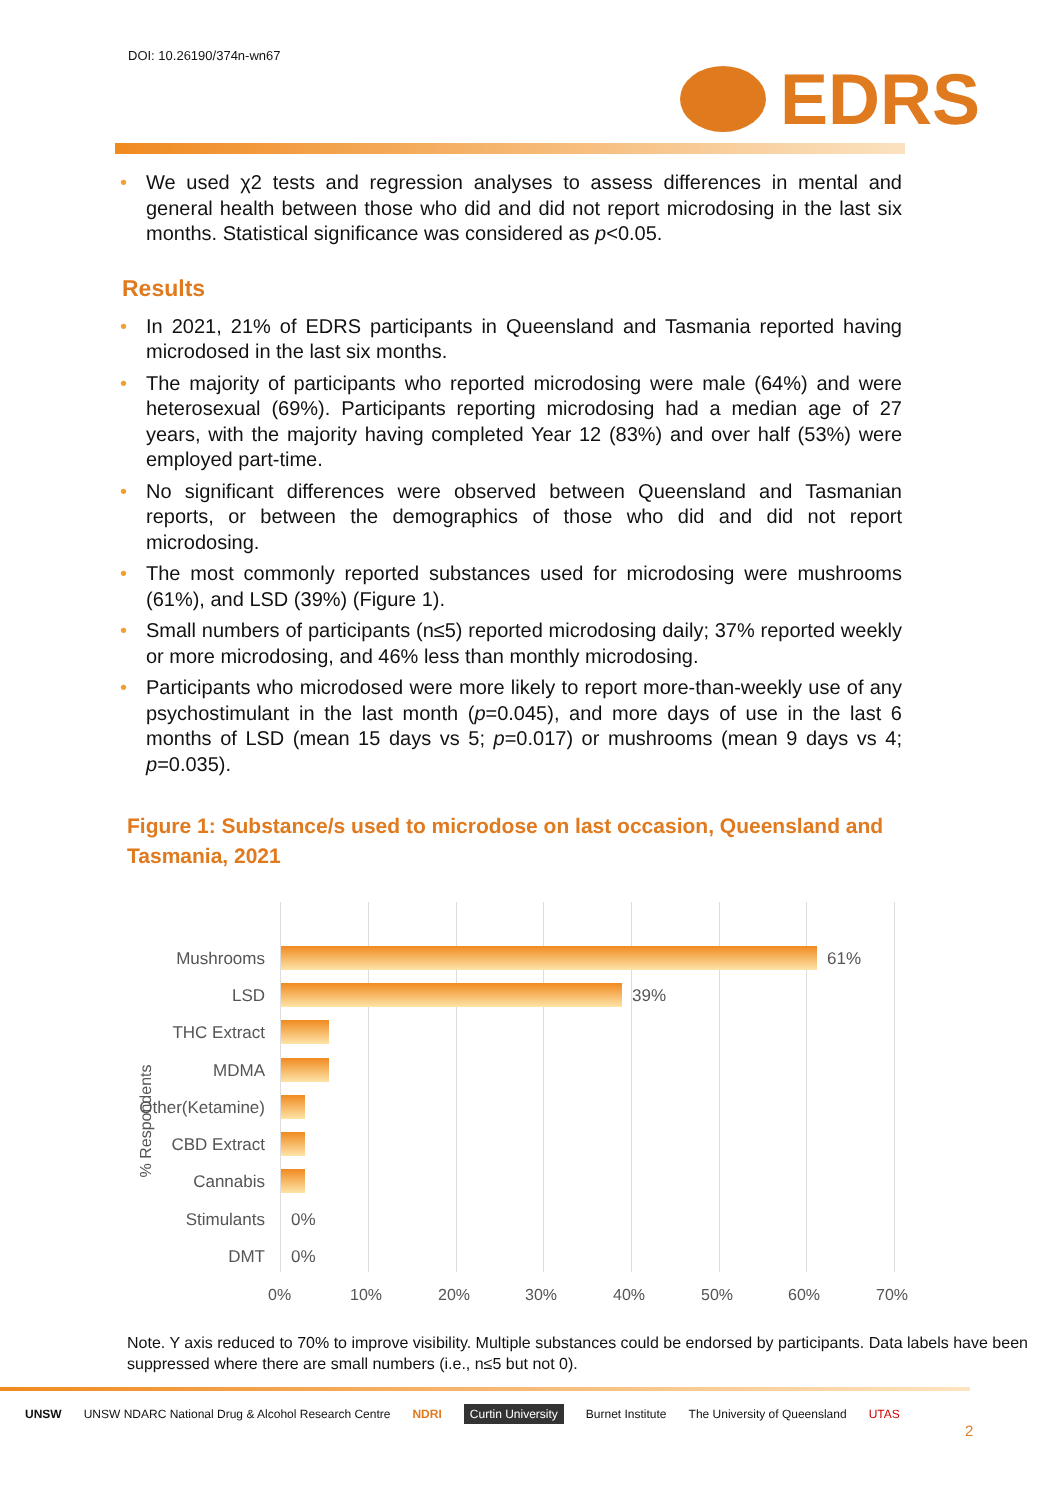DOI: 10.26190/374n-wn67
EDRS
We used χ2 tests and regression analyses to assess differences in mental and general health between those who did and did not report microdosing in the last six months. Statistical significance was considered as p<0.05.
Results
In 2021, 21% of EDRS participants in Queensland and Tasmania reported having microdosed in the last six months.
The majority of participants who reported microdosing were male (64%) and were heterosexual (69%). Participants reporting microdosing had a median age of 27 years, with the majority having completed Year 12 (83%) and over half (53%) were employed part-time.
No significant differences were observed between Queensland and Tasmanian reports, or between the demographics of those who did and did not report microdosing.
The most commonly reported substances used for microdosing were mushrooms (61%), and LSD (39%) (Figure 1).
Small numbers of participants (n≤5) reported microdosing daily; 37% reported weekly or more microdosing, and 46% less than monthly microdosing.
Participants who microdosed were more likely to report more-than-weekly use of any psychostimulant in the last month (p=0.045), and more days of use in the last 6 months of LSD (mean 15 days vs 5; p=0.017) or mushrooms (mean 9 days vs 4; p=0.035).
Figure 1: Substance/s used to microdose on last occasion, Queensland and Tasmania, 2021
% Respondents
Mushrooms 61%
LSD 39%
THC Extract
MDMA
Other(Ketamine)
CBD Extract
Cannabis
Stimulants 0%
DMT 0%
0% 10% 20% 30% 40% 50% 60% 70%
Note. Y axis reduced to 70% to improve visibility. Multiple substances could be endorsed by participants. Data labels have been suppressed where there are small numbers (i.e., n≤5 but not 0).
UNSW UNSW NDARC National Drug & Alcohol Research Centre NDRI Curtin University Burnet Institute The University of Queensland UTAS
2